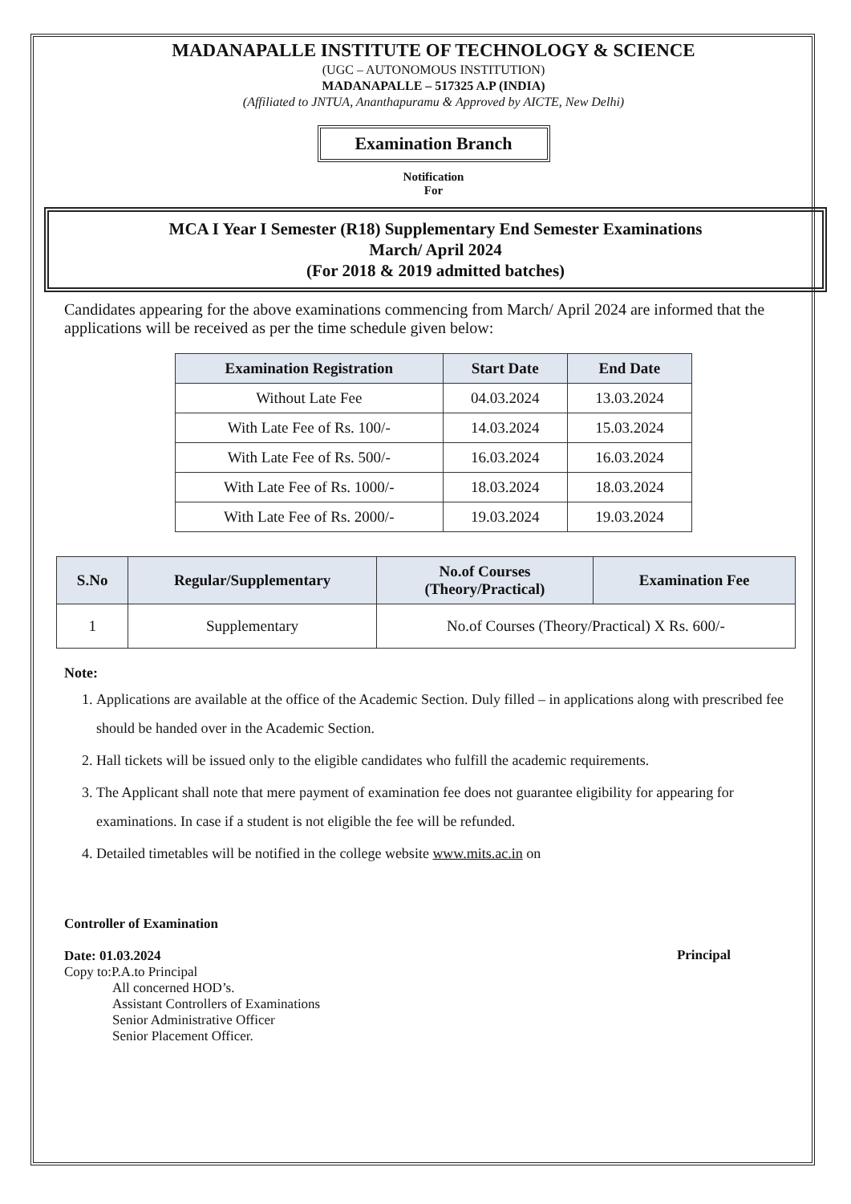MADANAPALLE INSTITUTE OF TECHNOLOGY & SCIENCE
(UGC – AUTONOMOUS INSTITUTION)
MADANAPALLE – 517325 A.P (INDIA)
(Affiliated to JNTUA, Ananthapuramu & Approved by AICTE, New Delhi)
Examination Branch
Notification
For
MCA I Year I Semester (R18) Supplementary End Semester Examinations
March/ April 2024
(For 2018 & 2019 admitted batches)
Candidates appearing for the above examinations commencing from March/ April 2024 are informed that the applications will be received as per the time schedule given below:
| Examination Registration | Start Date | End Date |
| --- | --- | --- |
| Without Late Fee | 04.03.2024 | 13.03.2024 |
| With Late Fee of Rs. 100/- | 14.03.2024 | 15.03.2024 |
| With Late Fee of Rs. 500/- | 16.03.2024 | 16.03.2024 |
| With Late Fee of Rs. 1000/- | 18.03.2024 | 18.03.2024 |
| With Late Fee of Rs. 2000/- | 19.03.2024 | 19.03.2024 |
| S.No | Regular/Supplementary | No.of Courses (Theory/Practical) | Examination Fee |
| --- | --- | --- | --- |
| 1 | Supplementary | No.of Courses (Theory/Practical) X Rs. 600/- | |
Note:
1. Applications are available at the office of the Academic Section. Duly filled – in applications along with prescribed fee should be handed over in the Academic Section.
2. Hall tickets will be issued only to the eligible candidates who fulfill the academic requirements.
3. The Applicant shall note that mere payment of examination fee does not guarantee eligibility for appearing for examinations. In case if a student is not eligible the fee will be refunded.
4. Detailed timetables will be notified in the college website www.mits.ac.in on
Controller of Examination
Date: 01.03.2024
Copy to:P.A.to Principal
All concerned HOD’s.
Assistant Controllers of Examinations
Senior Administrative Officer
Senior Placement Officer.
Principal